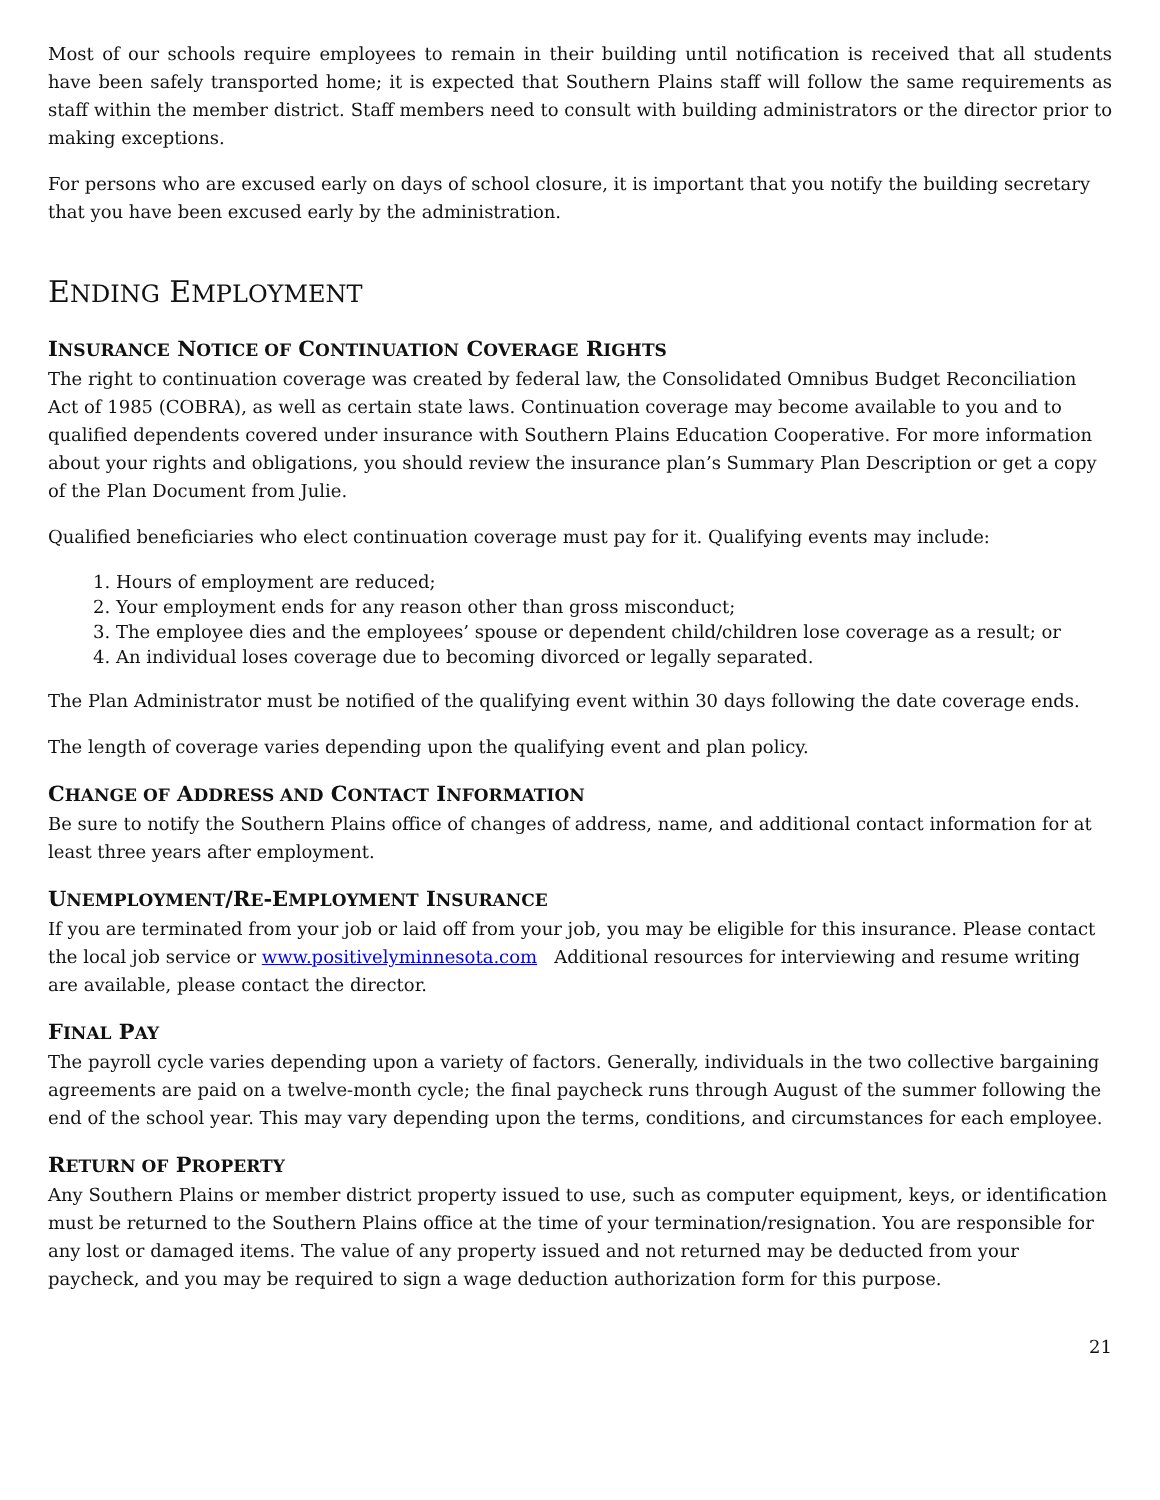Most of our schools require employees to remain in their building until notification is received that all students have been safely transported home; it is expected that Southern Plains staff will follow the same requirements as staff within the member district. Staff members need to consult with building administrators or the director prior to making exceptions.
For persons who are excused early on days of school closure, it is important that you notify the building secretary that you have been excused early by the administration.
ENDING EMPLOYMENT
INSURANCE NOTICE OF CONTINUATION COVERAGE RIGHTS
The right to continuation coverage was created by federal law, the Consolidated Omnibus Budget Reconciliation Act of 1985 (COBRA), as well as certain state laws. Continuation coverage may become available to you and to qualified dependents covered under insurance with Southern Plains Education Cooperative. For more information about your rights and obligations, you should review the insurance plan’s Summary Plan Description or get a copy of the Plan Document from Julie.
Qualified beneficiaries who elect continuation coverage must pay for it. Qualifying events may include:
1. Hours of employment are reduced;
2. Your employment ends for any reason other than gross misconduct;
3. The employee dies and the employees’ spouse or dependent child/children lose coverage as a result; or
4. An individual loses coverage due to becoming divorced or legally separated.
The Plan Administrator must be notified of the qualifying event within 30 days following the date coverage ends.
The length of coverage varies depending upon the qualifying event and plan policy.
CHANGE OF ADDRESS AND CONTACT INFORMATION
Be sure to notify the Southern Plains office of changes of address, name, and additional contact information for at least three years after employment.
UNEMPLOYMENT/RE-EMPLOYMENT INSURANCE
If you are terminated from your job or laid off from your job, you may be eligible for this insurance. Please contact the local job service or www.positivelyminnesota.com Additional resources for interviewing and resume writing are available, please contact the director.
FINAL PAY
The payroll cycle varies depending upon a variety of factors. Generally, individuals in the two collective bargaining agreements are paid on a twelve-month cycle; the final paycheck runs through August of the summer following the end of the school year. This may vary depending upon the terms, conditions, and circumstances for each employee.
RETURN OF PROPERTY
Any Southern Plains or member district property issued to use, such as computer equipment, keys, or identification must be returned to the Southern Plains office at the time of your termination/resignation. You are responsible for any lost or damaged items. The value of any property issued and not returned may be deducted from your paycheck, and you may be required to sign a wage deduction authorization form for this purpose.
21